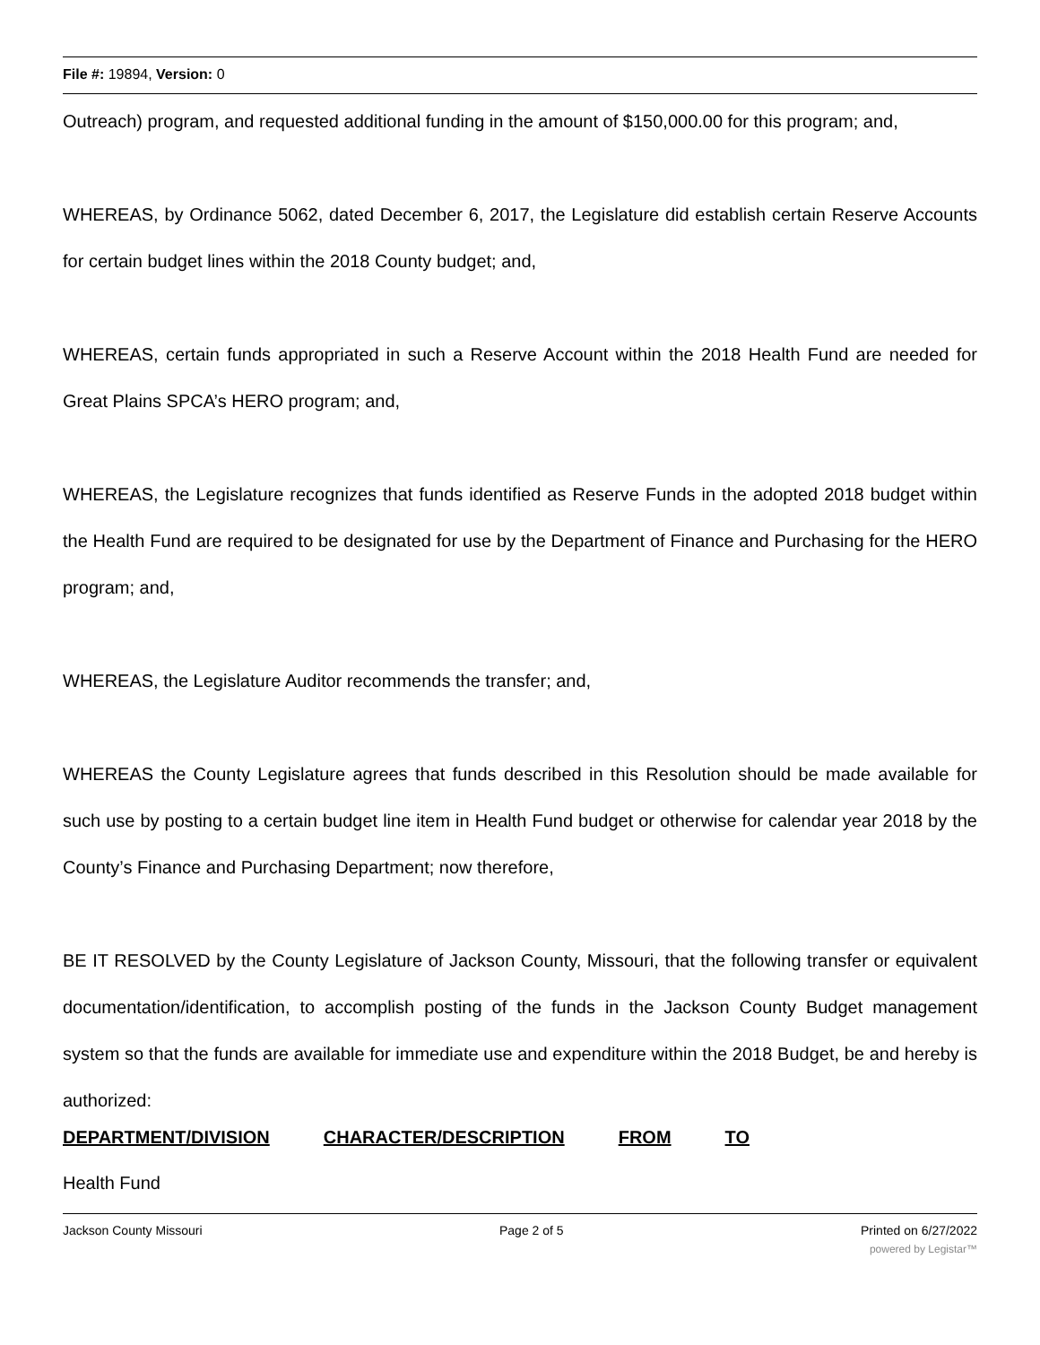File #: 19894, Version: 0
Outreach) program, and requested additional funding in the amount of $150,000.00 for this program; and,
WHEREAS, by Ordinance 5062, dated December 6, 2017, the Legislature did establish certain Reserve Accounts for certain budget lines within the 2018 County budget; and,
WHEREAS, certain funds appropriated in such a Reserve Account within the 2018 Health Fund are needed for Great Plains SPCA’s HERO program; and,
WHEREAS, the Legislature recognizes that funds identified as Reserve Funds in the adopted 2018 budget within the Health Fund are required to be designated for use by the Department of Finance and Purchasing for the HERO program; and,
WHEREAS, the Legislature Auditor recommends the transfer; and,
WHEREAS the County Legislature agrees that funds described in this Resolution should be made available for such use by posting to a certain budget line item in Health Fund budget or otherwise for calendar year 2018 by the County’s Finance and Purchasing Department; now therefore,
BE IT RESOLVED by the County Legislature of Jackson County, Missouri, that the following transfer or equivalent documentation/identification, to accomplish posting of the funds in the Jackson County Budget management system so that the funds are available for immediate use and expenditure within the 2018 Budget, be and hereby is authorized:
| DEPARTMENT/DIVISION | CHARACTER/DESCRIPTION | FROM | TO |
| --- | --- | --- | --- |
| Health Fund | | | |
Jackson County Missouri Page 2 of 5 Printed on 6/27/2022
powered by Legistar™